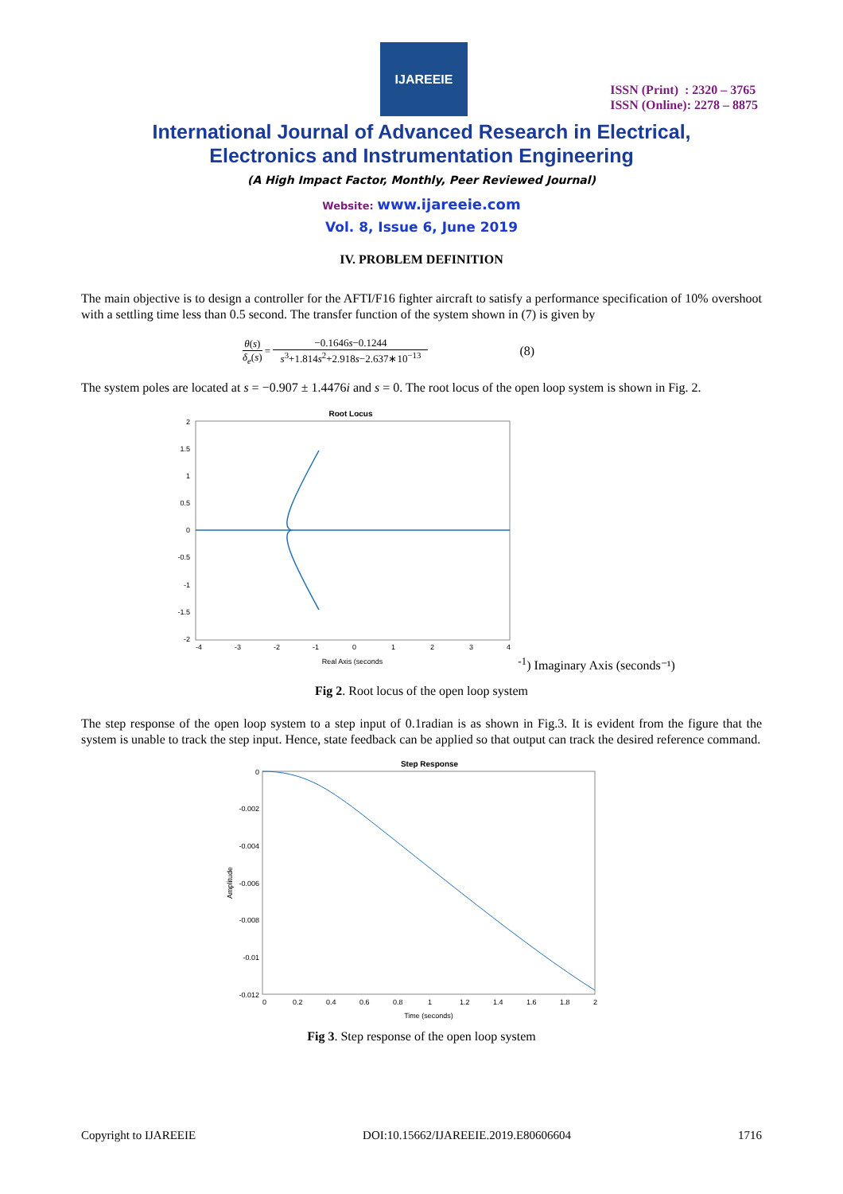IJAREEIE
ISSN (Print) : 2320 – 3765
ISSN (Online): 2278 – 8875
International Journal of Advanced Research in Electrical,
Electronics and Instrumentation Engineering
(A High Impact Factor, Monthly, Peer Reviewed Journal)
Website: www.ijareeie.com
Vol. 8, Issue 6, June 2019
IV. PROBLEM DEFINITION
The main objective is to design a controller for the AFTI/F16 fighter aircraft to satisfy a performance specification of 10% overshoot with a settling time less than 0.5 second. The transfer function of the system shown in (7) is given by
θ(s) δ<sub>e</sub>(s) = −0.1646s−0.1244 s<sup>3</sup>+1.814s<sup>2</sup>+2.918s−2.637∗10<sup>−13</sup> (8)
The system poles are located at s = −0.907 ± 1.4476i and s = 0. The root locus of the open loop system is shown in Fig. 2.
Root Locus
2
1.5
1
0.5
0
-0.5
-1
-1.5
-2
-4
-3
-2
-1
0
1
2
3
4
Real Axis (seconds-1)
Imaginary Axis (seconds⁻¹)
Fig 2. Root locus of the open loop system
The step response of the open loop system to a step input of 0.1radian is as shown in Fig.3. It is evident from the figure that the system is unable to track the step input. Hence, state feedback can be applied so that output can track the desired reference command.
Step Response
0
-0.002
-0.004
-0.006
-0.008
-0.01
-0.012
0
0.2
0.4
0.6
0.8
1
1.2
1.4
1.6
1.8
2
Time (seconds)
Amplitude
Fig 3. Step response of the open loop system
Copyright to IJAREEIE DOI:10.15662/IJAREEIE.2019.E80606604 1716